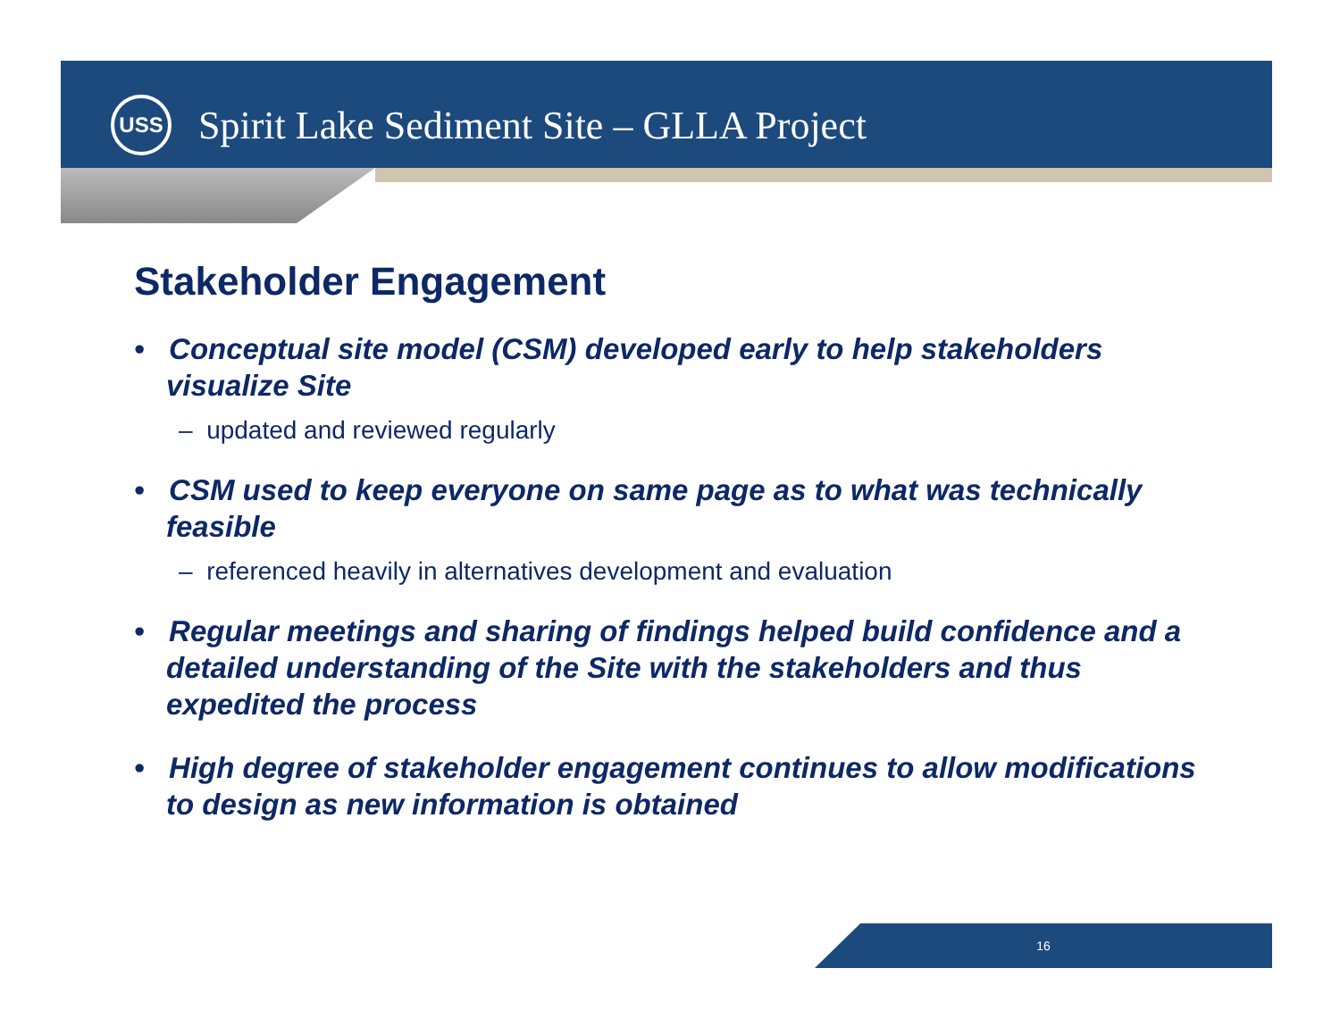USS
Spirit Lake Sediment Site – GLLA Project
Stakeholder Engagement
• Conceptual site model (CSM) developed early to help stakeholders visualize Site
– updated and reviewed regularly
• CSM used to keep everyone on same page as to what was technically feasible
– referenced heavily in alternatives development and evaluation
• Regular meetings and sharing of findings helped build confidence and a detailed understanding of the Site with the stakeholders and thus expedited the process
• High degree of stakeholder engagement continues to allow modifications to design as new information is obtained
16